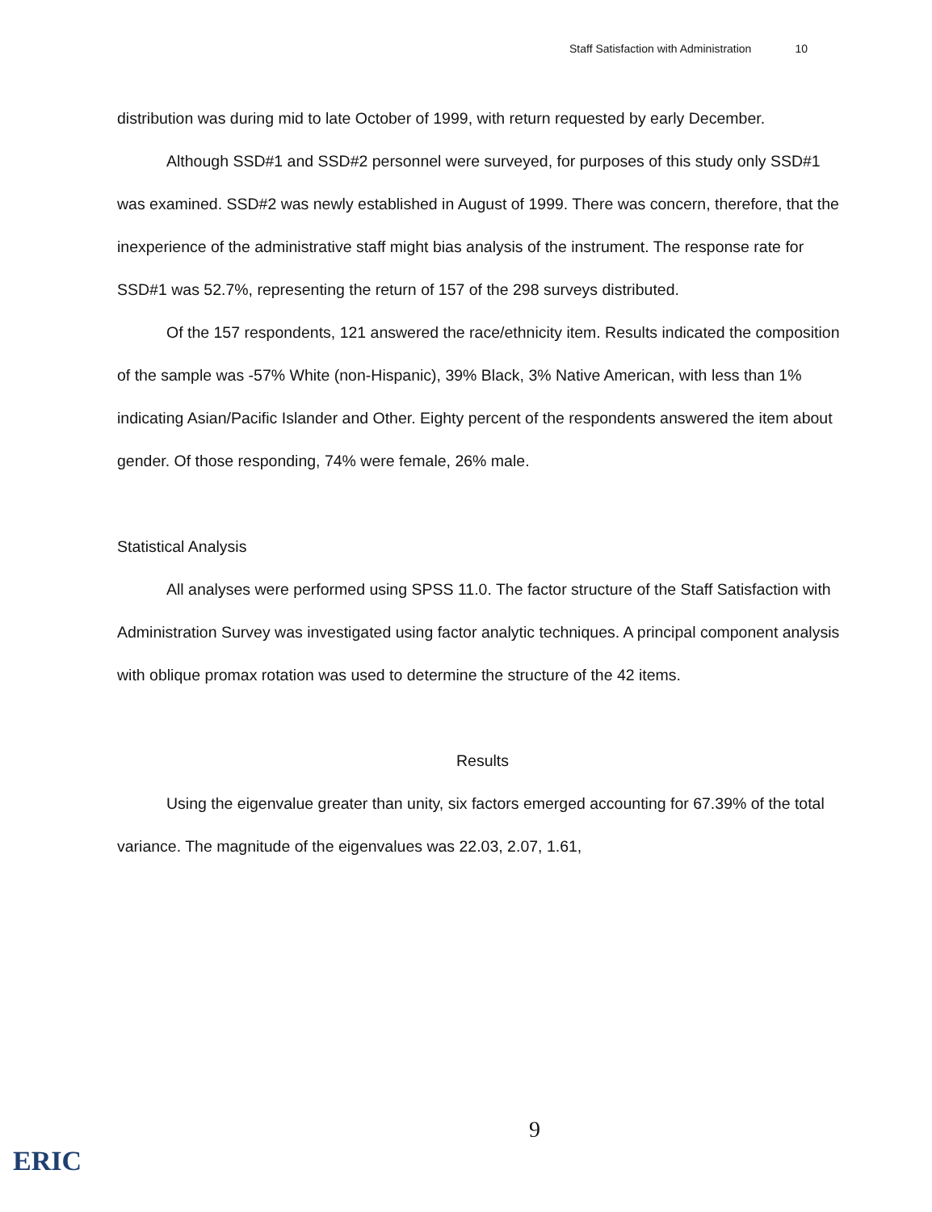Staff Satisfaction with Administration 10
distribution was during mid to late October of 1999, with return requested by early December.
Although SSD#1 and SSD#2 personnel were surveyed, for purposes of this study only SSD#1 was examined. SSD#2 was newly established in August of 1999. There was concern, therefore, that the inexperience of the administrative staff might bias analysis of the instrument. The response rate for SSD#1 was 52.7%, representing the return of 157 of the 298 surveys distributed.
Of the 157 respondents, 121 answered the race/ethnicity item. Results indicated the composition of the sample was -57% White (non-Hispanic), 39% Black, 3% Native American, with less than 1% indicating Asian/Pacific Islander and Other. Eighty percent of the respondents answered the item about gender. Of those responding, 74% were female, 26% male.
Statistical Analysis
All analyses were performed using SPSS 11.0. The factor structure of the Staff Satisfaction with Administration Survey was investigated using factor analytic techniques. A principal component analysis with oblique promax rotation was used to determine the structure of the 42 items.
Results
Using the eigenvalue greater than unity, six factors emerged accounting for 67.39% of the total variance. The magnitude of the eigenvalues was 22.03, 2.07, 1.61,
9
ERIC